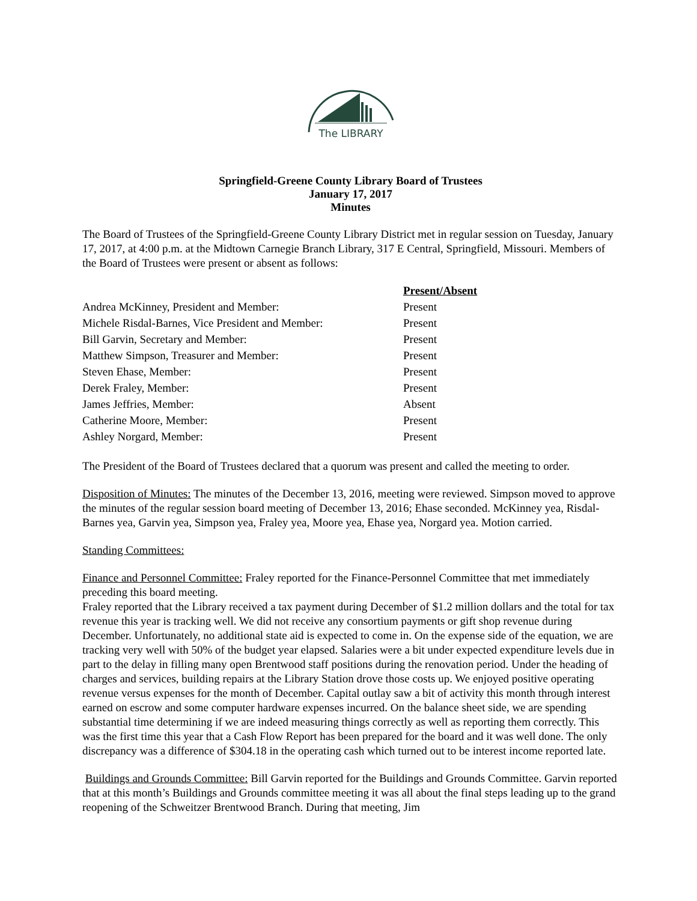The LIBRARY
Springfield-Greene County Library Board of Trustees
January 17, 2017
Minutes
The Board of Trustees of the Springfield-Greene County Library District met in regular session on Tuesday, January 17, 2017, at 4:00 p.m. at the Midtown Carnegie Branch Library, 317 E Central, Springfield, Missouri. Members of the Board of Trustees were present or absent as follows:
| | Present/Absent |
| Andrea McKinney, President and Member: | Present |
| Michele Risdal-Barnes, Vice President and Member: | Present |
| Bill Garvin, Secretary and Member: | Present |
| Matthew Simpson, Treasurer and Member: | Present |
| Steven Ehase, Member: | Present |
| Derek Fraley, Member: | Present |
| James Jeffries, Member: | Absent |
| Catherine Moore, Member: | Present |
| Ashley Norgard, Member: | Present |
The President of the Board of Trustees declared that a quorum was present and called the meeting to order.
Disposition of Minutes: The minutes of the December 13, 2016, meeting were reviewed. Simpson moved to approve the minutes of the regular session board meeting of December 13, 2016; Ehase seconded. McKinney yea, Risdal-Barnes yea, Garvin yea, Simpson yea, Fraley yea, Moore yea, Ehase yea, Norgard yea. Motion carried.
Standing Committees:
Finance and Personnel Committee: Fraley reported for the Finance-Personnel Committee that met immediately preceding this board meeting.
Fraley reported that the Library received a tax payment during December of $1.2 million dollars and the total for tax revenue this year is tracking well. We did not receive any consortium payments or gift shop revenue during December. Unfortunately, no additional state aid is expected to come in. On the expense side of the equation, we are tracking very well with 50% of the budget year elapsed. Salaries were a bit under expected expenditure levels due in part to the delay in filling many open Brentwood staff positions during the renovation period. Under the heading of charges and services, building repairs at the Library Station drove those costs up. We enjoyed positive operating revenue versus expenses for the month of December. Capital outlay saw a bit of activity this month through interest earned on escrow and some computer hardware expenses incurred. On the balance sheet side, we are spending substantial time determining if we are indeed measuring things correctly as well as reporting them correctly. This was the first time this year that a Cash Flow Report has been prepared for the board and it was well done. The only discrepancy was a difference of $304.18 in the operating cash which turned out to be interest income reported late.
Buildings and Grounds Committee: Bill Garvin reported for the Buildings and Grounds Committee. Garvin reported that at this month’s Buildings and Grounds committee meeting it was all about the final steps leading up to the grand reopening of the Schweitzer Brentwood Branch. During that meeting, Jim